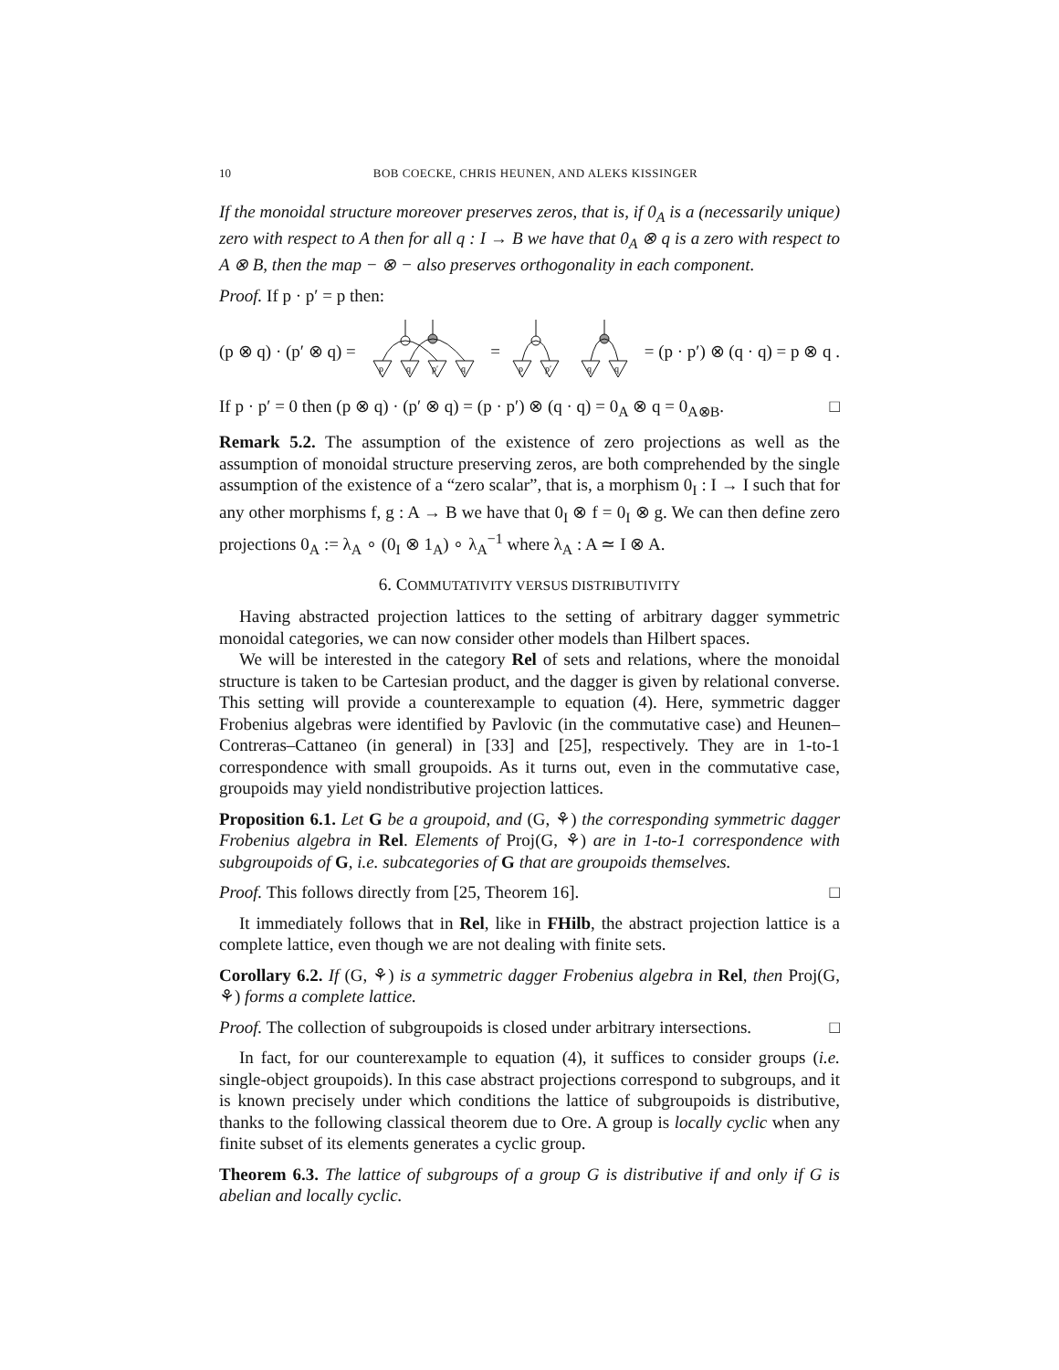10 BOB COECKE, CHRIS HEUNEN, AND ALEKS KISSINGER
If the monoidal structure moreover preserves zeros, that is, if 0<sub>A</sub> is a (necessarily unique) zero with respect to A then for all q : I → B we have that 0<sub>A</sub> ⊗ q is a zero with respect to A ⊗ B, then the map − ⊗ − also preserves orthogonality in each component.
Proof. If p · p′ = p then:
(p ⊗ q) · (p′ ⊗ q) =
p
q
p′
q
=
p
p′
q
q
= (p · p′) ⊗ (q · q) = p ⊗ q .
If p · p′ = 0 then (p ⊗ q) · (p′ ⊗ q) = (p · p′) ⊗ (q · q) = 0<sub>A</sub> ⊗ q = 0<sub>A⊗B</sub>. □
Remark 5.2. The assumption of the existence of zero projections as well as the assumption of monoidal structure preserving zeros, are both comprehended by the single assumption of the existence of a “zero scalar”, that is, a morphism 0<sub>I</sub> : I → I such that for any other morphisms f, g : A → B we have that 0<sub>I</sub> ⊗ f = 0<sub>I</sub> ⊗ g. We can then define zero projections 0<sub>A</sub> := λ<sub>A</sub> ∘ (0<sub>I</sub> ⊗ 1<sub>A</sub>) ∘ λ<sub>A</sub><sup>−1</sup> where λ<sub>A</sub> : A ≃ I ⊗ A.
6. COMMUTATIVITY VERSUS DISTRIBUTIVITY
Having abstracted projection lattices to the setting of arbitrary dagger symmetric monoidal categories, we can now consider other models than Hilbert spaces.
We will be interested in the category Rel of sets and relations, where the monoidal structure is taken to be Cartesian product, and the dagger is given by relational converse. This setting will provide a counterexample to equation (4). Here, symmetric dagger Frobenius algebras were identified by Pavlovic (in the commutative case) and Heunen–Contreras–Cattaneo (in general) in [33] and [25], respectively. They are in 1-to-1 correspondence with small groupoids. As it turns out, even in the commutative case, groupoids may yield nondistributive projection lattices.
Proposition 6.1. Let G be a groupoid, and (G, ⚘) the corresponding symmetric dagger Frobenius algebra in Rel. Elements of Proj(G, ⚘) are in 1-to-1 correspondence with subgroupoids of G, i.e. subcategories of G that are groupoids themselves.
Proof. This follows directly from [25, Theorem 16]. □
It immediately follows that in Rel, like in FHilb, the abstract projection lattice is a complete lattice, even though we are not dealing with finite sets.
Corollary 6.2. If (G, ⚘) is a symmetric dagger Frobenius algebra in Rel, then Proj(G, ⚘) forms a complete lattice.
Proof. The collection of subgroupoids is closed under arbitrary intersections. □
In fact, for our counterexample to equation (4), it suffices to consider groups (i.e. single-object groupoids). In this case abstract projections correspond to subgroups, and it is known precisely under which conditions the lattice of subgroupoids is distributive, thanks to the following classical theorem due to Ore. A group is locally cyclic when any finite subset of its elements generates a cyclic group.
Theorem 6.3. The lattice of subgroups of a group G is distributive if and only if G is abelian and locally cyclic.